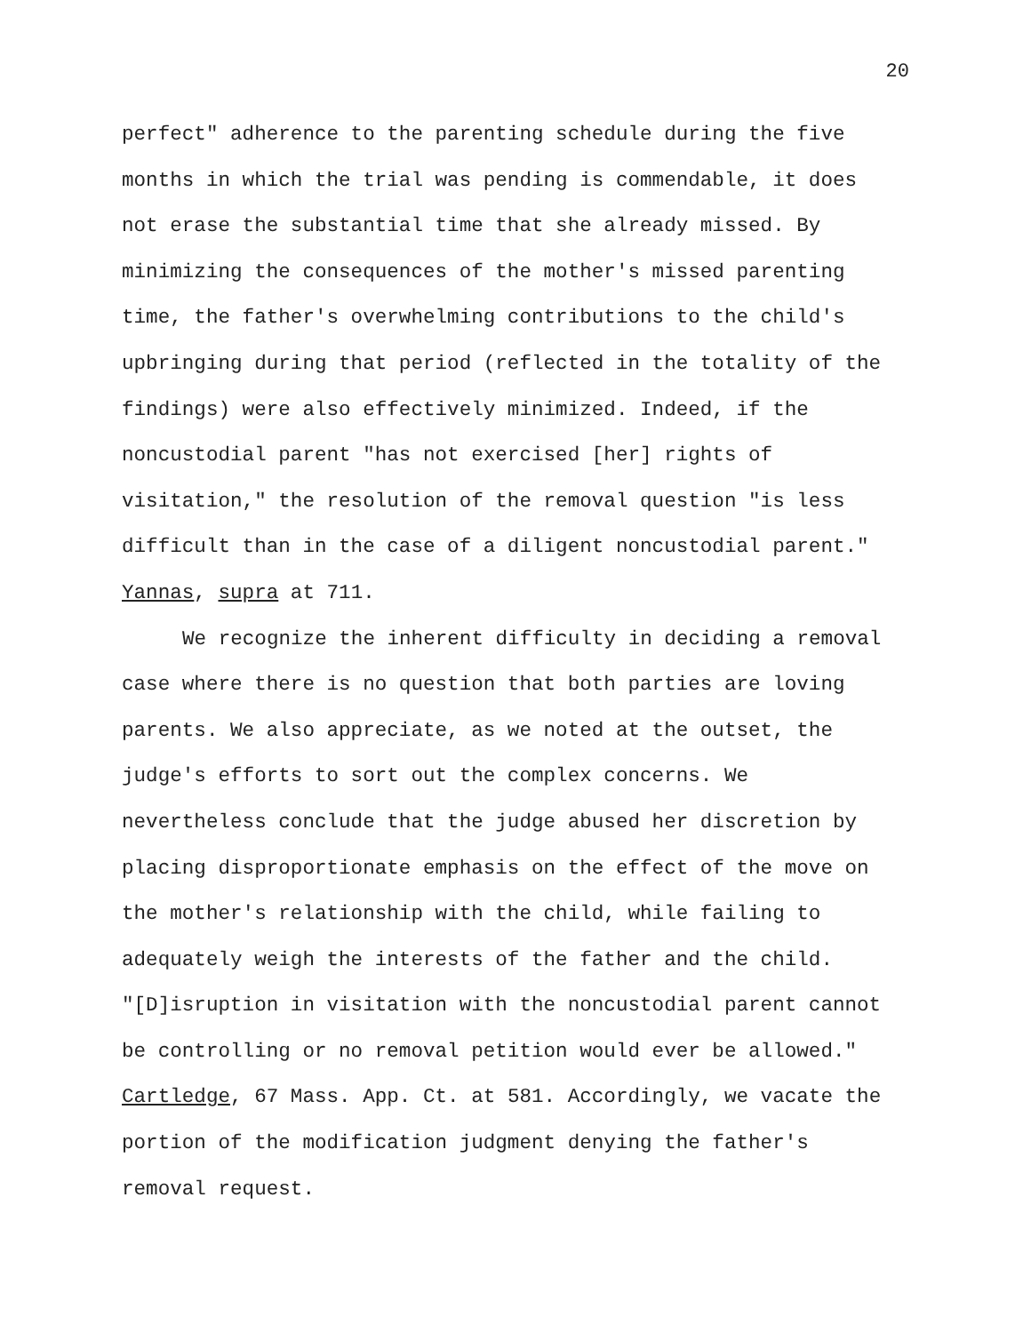20
perfect" adherence to the parenting schedule during the five
months in which the trial was pending is commendable, it does
not erase the substantial time that she already missed. By
minimizing the consequences of the mother's missed parenting
time, the father's overwhelming contributions to the child's
upbringing during that period (reflected in the totality of the
findings) were also effectively minimized. Indeed, if the
noncustodial parent "has not exercised [her] rights of
visitation," the resolution of the removal question "is less
difficult than in the case of a diligent noncustodial parent."
Yannas, supra at 711.
We recognize the inherent difficulty in deciding a removal
case where there is no question that both parties are loving
parents. We also appreciate, as we noted at the outset, the
judge's efforts to sort out the complex concerns. We
nevertheless conclude that the judge abused her discretion by
placing disproportionate emphasis on the effect of the move on
the mother's relationship with the child, while failing to
adequately weigh the interests of the father and the child.
"[D]isruption in visitation with the noncustodial parent cannot
be controlling or no removal petition would ever be allowed."
Cartledge, 67 Mass. App. Ct. at 581. Accordingly, we vacate the
portion of the modification judgment denying the father's
removal request.